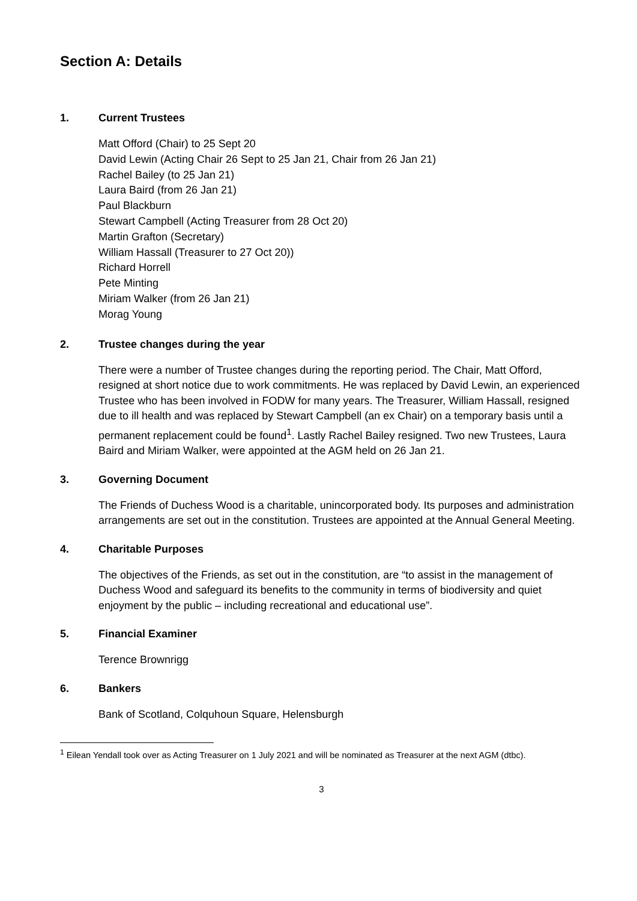Section A: Details
1. Current Trustees
Matt Offord (Chair) to 25 Sept 20
David Lewin (Acting Chair 26 Sept to 25 Jan 21, Chair from 26 Jan 21)
Rachel Bailey (to 25 Jan 21)
Laura Baird (from 26 Jan 21)
Paul Blackburn
Stewart Campbell (Acting Treasurer from 28 Oct 20)
Martin Grafton (Secretary)
William Hassall (Treasurer to 27 Oct 20))
Richard Horrell
Pete Minting
Miriam Walker (from 26 Jan 21)
Morag Young
2. Trustee changes during the year
There were a number of Trustee changes during the reporting period. The Chair, Matt Offord, resigned at short notice due to work commitments. He was replaced by David Lewin, an experienced Trustee who has been involved in FODW for many years. The Treasurer, William Hassall, resigned due to ill health and was replaced by Stewart Campbell (an ex Chair) on a temporary basis until a permanent replacement could be found<sup>1</sup>. Lastly Rachel Bailey resigned. Two new Trustees, Laura Baird and Miriam Walker, were appointed at the AGM held on 26 Jan 21.
3. Governing Document
The Friends of Duchess Wood is a charitable, unincorporated body. Its purposes and administration arrangements are set out in the constitution. Trustees are appointed at the Annual General Meeting.
4. Charitable Purposes
The objectives of the Friends, as set out in the constitution, are “to assist in the management of Duchess Wood and safeguard its benefits to the community in terms of biodiversity and quiet enjoyment by the public – including recreational and educational use”.
5. Financial Examiner
Terence Brownrigg
6. Bankers
Bank of Scotland, Colquhoun Square, Helensburgh
<sup>1</sup> Eilean Yendall took over as Acting Treasurer on 1 July 2021 and will be nominated as Treasurer at the next AGM (dtbc).
3